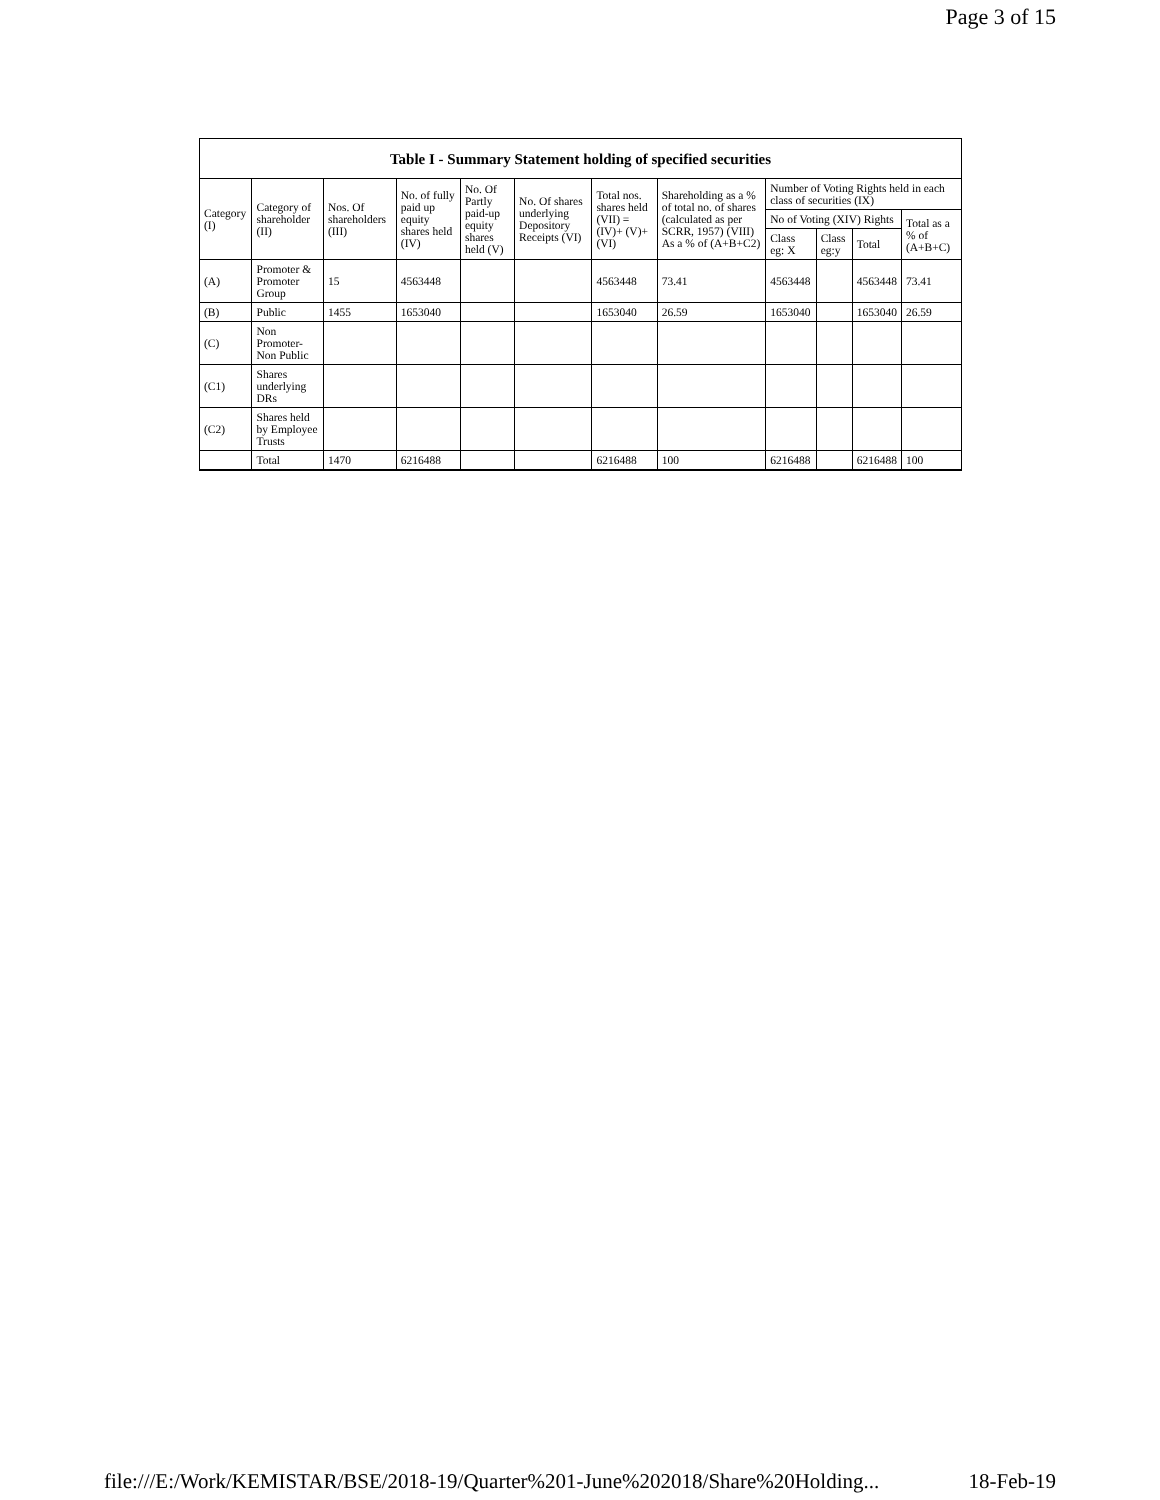Page 3 of 15
Table I - Summary Statement holding of specified securities
| Category (I) | Category of shareholder (II) | Nos. Of shareholders (III) | No. of fully paid up equity shares held (IV) | No. Of Partly paid-up equity shares held (V) | No. Of shares underlying Depository Receipts (VI) | Total nos. shares held (VII) = (IV)+ (V)+ (VI) | Shareholding as a % of total no. of shares (calculated as per SCRR, 1957) (VIII) As a % of (A+B+C2) | Number of Voting Rights held in each class of securities (IX) | | | |
| --- | --- | --- | --- | --- | --- | --- | --- | --- | --- | --- | --- |
| | | | | | | | | No of Voting (XIV) Rights | | | Total as a % of (A+B+C) |
| | | | | | | | | Class eg: X | Class eg:y | Total | |
| (A) | Promoter & Promoter Group | 15 | 4563448 | | | 4563448 | 73.41 | 4563448 | | 4563448 | 73.41 |
| (B) | Public | 1455 | 1653040 | | | 1653040 | 26.59 | 1653040 | | 1653040 | 26.59 |
| (C) | Non Promoter- Non Public | | | | | | | | | | |
| (C1) | Shares underlying DRs | | | | | | | | | | |
| (C2) | Shares held by Employee Trusts | | | | | | | | | | |
| | Total | 1470 | 6216488 | | | 6216488 | 100 | 6216488 | | 6216488 | 100 |
file:///E:/Work/KEMISTAR/BSE/2018-19/Quarter%201-June%202018/Share%20Holding... 18-Feb-19